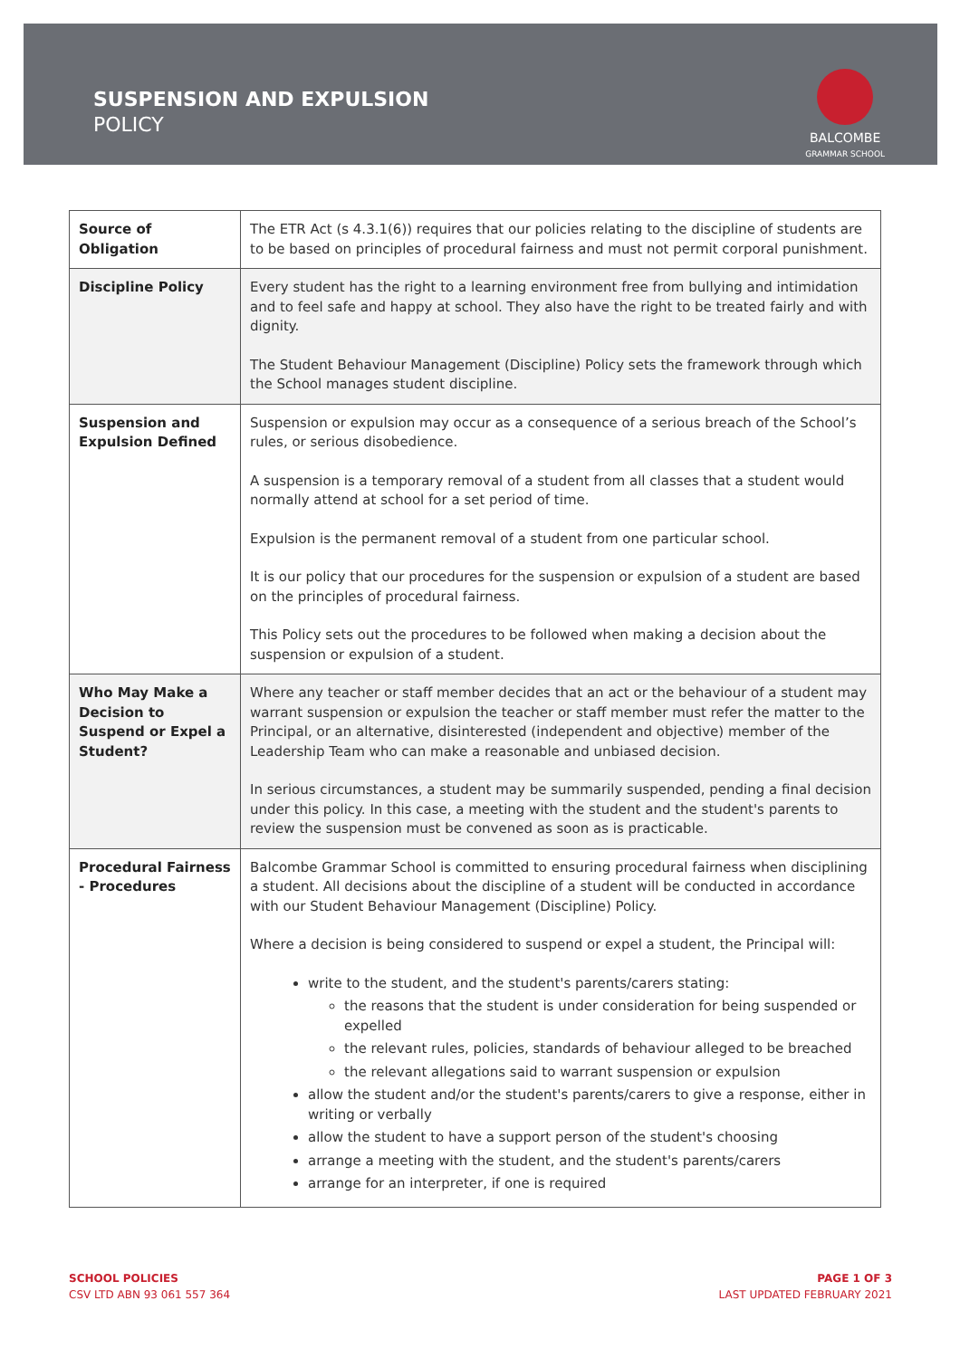SUSPENSION AND EXPULSION
POLICY
BALCOMBE
GRAMMAR SCHOOL
| Source of Obligation | The ETR Act (s 4.3.1(6)) requires that our policies relating to the discipline of students are to be based on principles of procedural fairness and must not permit corporal punishment. |
| Discipline Policy | Every student has the right to a learning environment free from bullying and intimidation and to feel safe and happy at school. They also have the right to be treated fairly and with dignity. The Student Behaviour Management (Discipline) Policy sets the framework through which the School manages student discipline. |
| Suspension and Expulsion Defined | Suspension or expulsion may occur as a consequence of a serious breach of the School’s rules, or serious disobedience. A suspension is a temporary removal of a student from all classes that a student would normally attend at school for a set period of time. Expulsion is the permanent removal of a student from one particular school. It is our policy that our procedures for the suspension or expulsion of a student are based on the principles of procedural fairness. This Policy sets out the procedures to be followed when making a decision about the suspension or expulsion of a student. |
| Who May Make a Decision to Suspend or Expel a Student? | Where any teacher or staff member decides that an act or the behaviour of a student may warrant suspension or expulsion the teacher or staff member must refer the matter to the Principal, or an alternative, disinterested (independent and objective) member of the Leadership Team who can make a reasonable and unbiased decision. In serious circumstances, a student may be summarily suspended, pending a final decision under this policy. In this case, a meeting with the student and the student's parents to review the suspension must be convened as soon as is practicable. |
| Procedural Fairness - Procedures | Balcombe Grammar School is committed to ensuring procedural fairness when disciplining a student. All decisions about the discipline of a student will be conducted in accordance with our Student Behaviour Management (Discipline) Policy. Where a decision is being considered to suspend or expel a student, the Principal will: write to the student, and the student's parents/carers stating: the reasons that the student is under consideration for being suspended or expelled the relevant rules, policies, standards of behaviour alleged to be breached the relevant allegations said to warrant suspension or expulsion allow the student and/or the student's parents/carers to give a response, either in writing or verbally allow the student to have a support person of the student's choosing arrange a meeting with the student, and the student's parents/carers arrange for an interpreter, if one is required |
SCHOOL POLICIES
CSV LTD ABN 93 061 557 364
PAGE 1 OF 3
LAST UPDATED FEBRUARY 2021